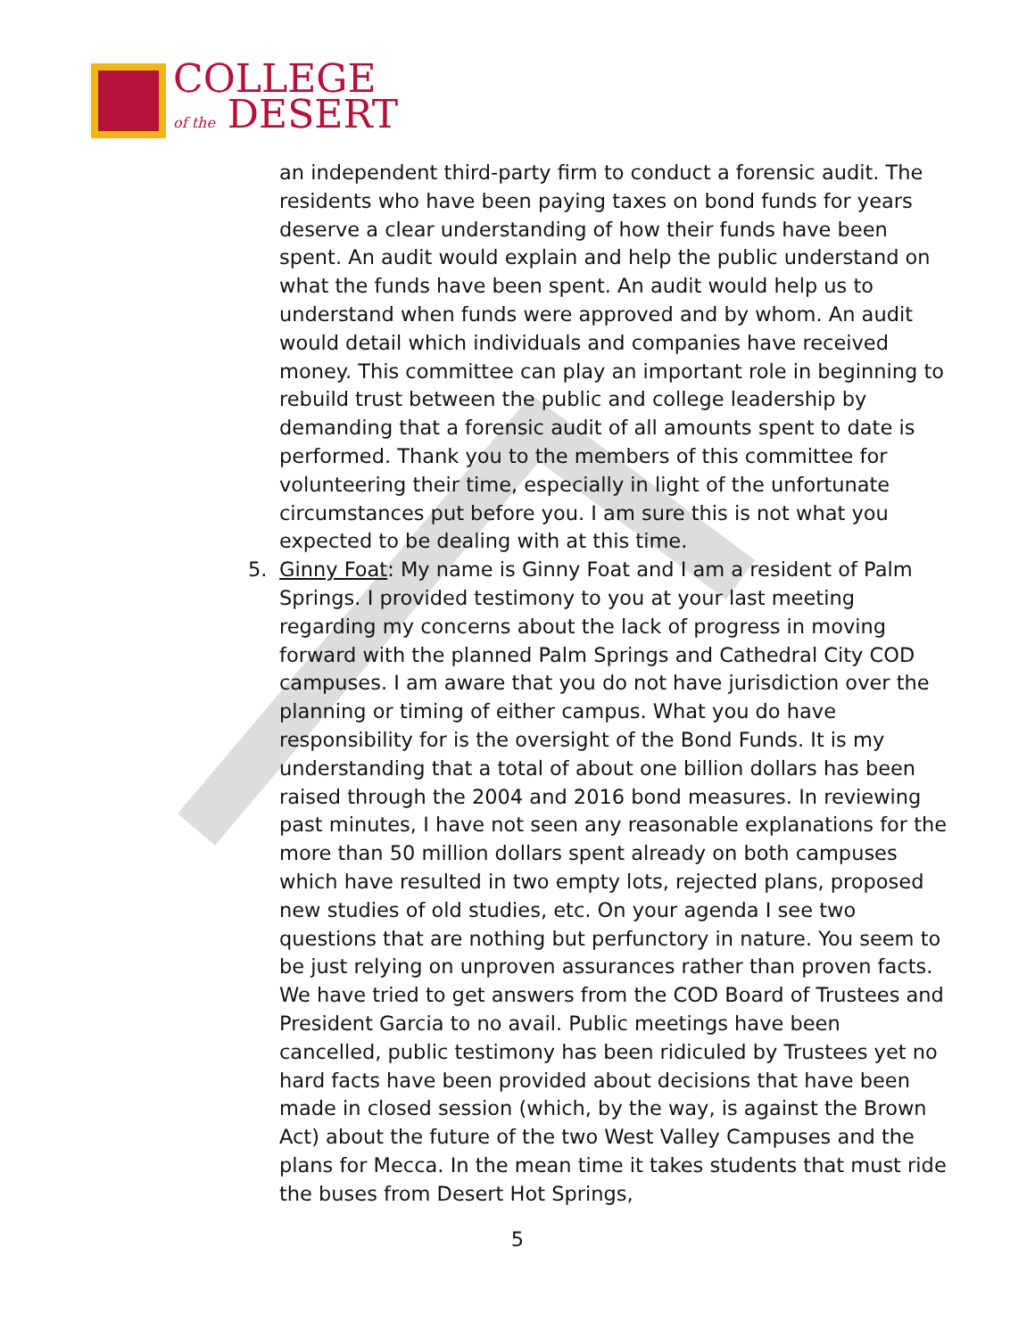COLLEGE
of the DESERT
an independent third-party firm to conduct a forensic audit. The residents who have been paying taxes on bond funds for years deserve a clear understanding of how their funds have been spent. An audit would explain and help the public understand on what the funds have been spent. An audit would help us to understand when funds were approved and by whom. An audit would detail which individuals and companies have received money. This committee can play an important role in beginning to rebuild trust between the public and college leadership by demanding that a forensic audit of all amounts spent to date is performed. Thank you to the members of this committee for volunteering their time, especially in light of the unfortunate circumstances put before you. I am sure this is not what you expected to be dealing with at this time.
5. Ginny Foat: My name is Ginny Foat and I am a resident of Palm Springs. I provided testimony to you at your last meeting regarding my concerns about the lack of progress in moving forward with the planned Palm Springs and Cathedral City COD campuses. I am aware that you do not have jurisdiction over the planning or timing of either campus. What you do have responsibility for is the oversight of the Bond Funds. It is my understanding that a total of about one billion dollars has been raised through the 2004 and 2016 bond measures. In reviewing past minutes, I have not seen any reasonable explanations for the more than 50 million dollars spent already on both campuses which have resulted in two empty lots, rejected plans, proposed new studies of old studies, etc. On your agenda I see two questions that are nothing but perfunctory in nature. You seem to be just relying on unproven assurances rather than proven facts. We have tried to get answers from the COD Board of Trustees and President Garcia to no avail. Public meetings have been cancelled, public testimony has been ridiculed by Trustees yet no hard facts have been provided about decisions that have been made in closed session (which, by the way, is against the Brown Act) about the future of the two West Valley Campuses and the plans for Mecca. In the mean time it takes students that must ride the buses from Desert Hot Springs,
5